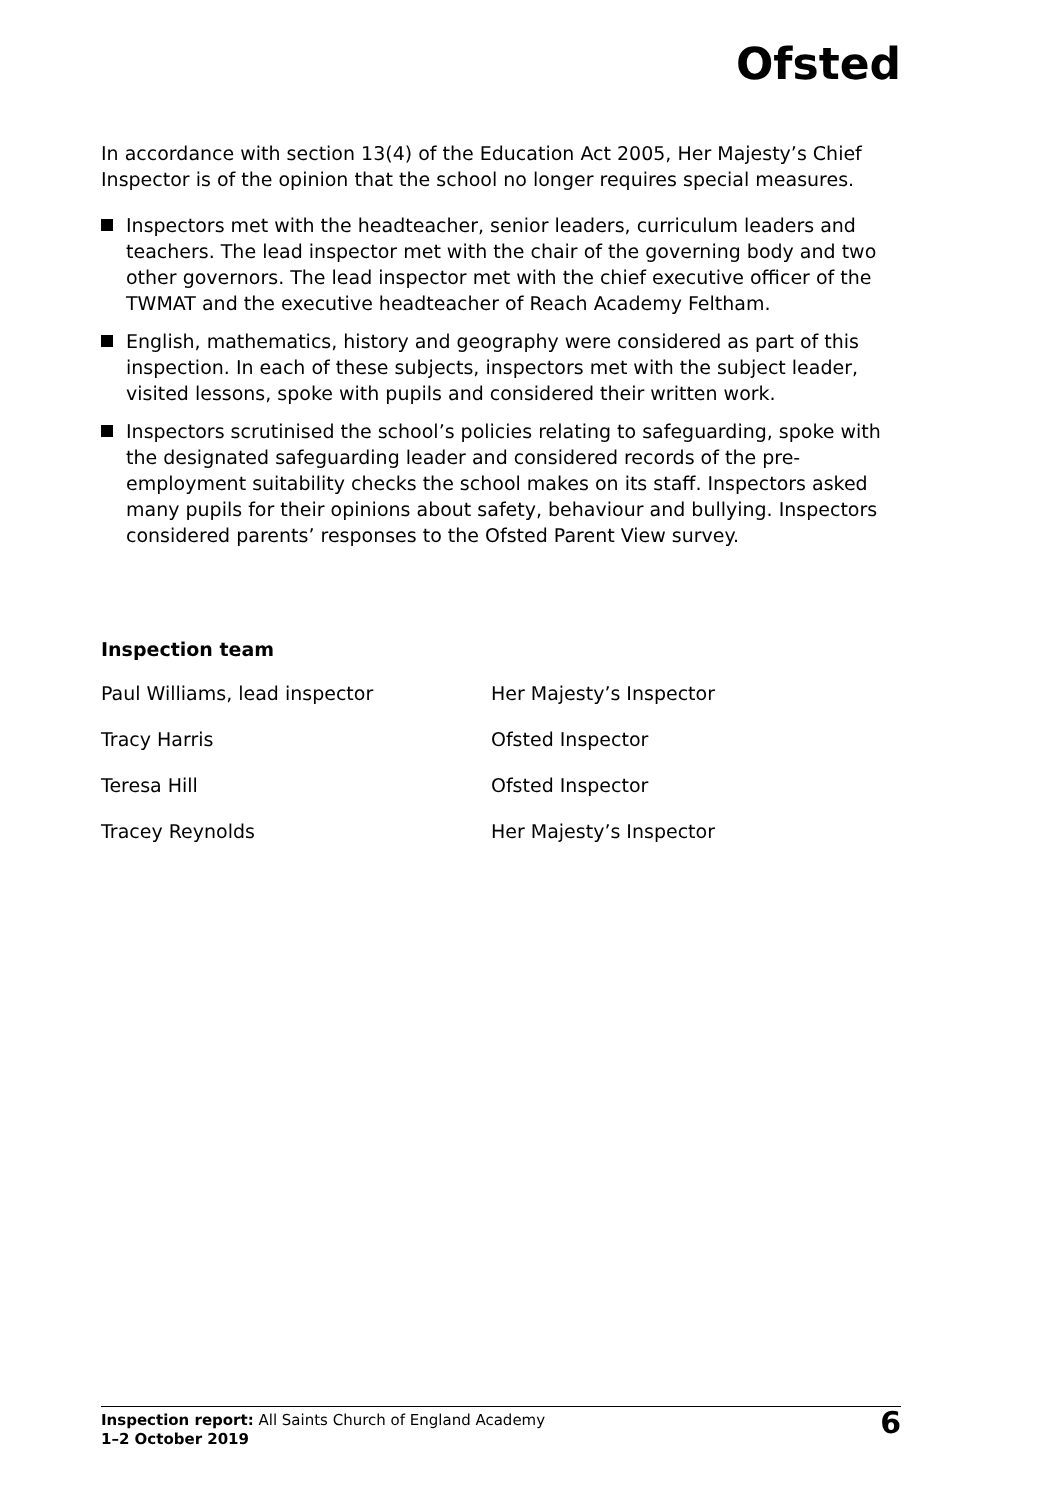Ofsted
In accordance with section 13(4) of the Education Act 2005, Her Majesty’s Chief Inspector is of the opinion that the school no longer requires special measures.
Inspectors met with the headteacher, senior leaders, curriculum leaders and teachers. The lead inspector met with the chair of the governing body and two other governors. The lead inspector met with the chief executive officer of the TWMAT and the executive headteacher of Reach Academy Feltham.
English, mathematics, history and geography were considered as part of this inspection. In each of these subjects, inspectors met with the subject leader, visited lessons, spoke with pupils and considered their written work.
Inspectors scrutinised the school’s policies relating to safeguarding, spoke with the designated safeguarding leader and considered records of the pre-employment suitability checks the school makes on its staff. Inspectors asked many pupils for their opinions about safety, behaviour and bullying. Inspectors considered parents’ responses to the Ofsted Parent View survey.
Inspection team
| Paul Williams, lead inspector | Her Majesty’s Inspector |
| Tracy Harris | Ofsted Inspector |
| Teresa Hill | Ofsted Inspector |
| Tracey Reynolds | Her Majesty’s Inspector |
Inspection report: All Saints Church of England Academy
1–2 October 2019
6